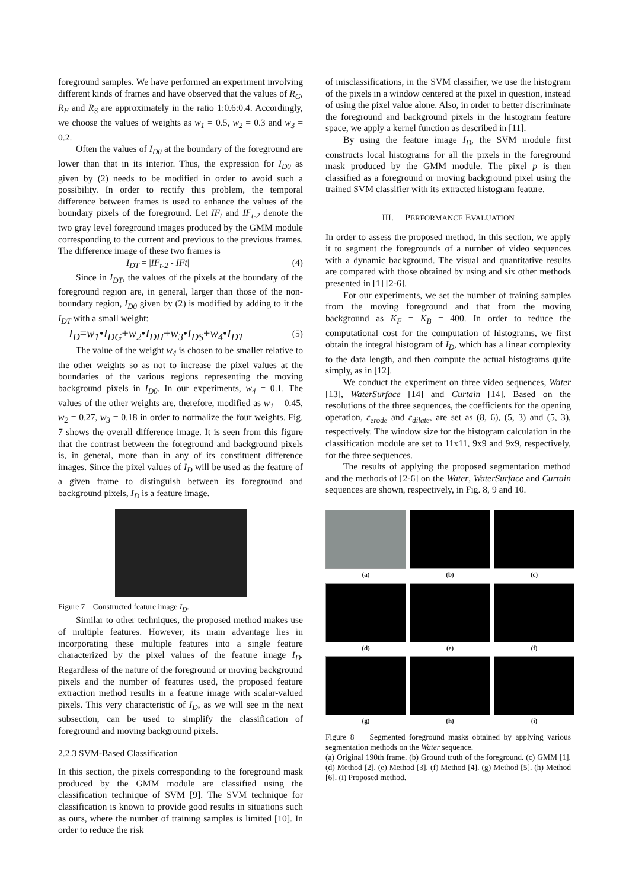foreground samples. We have performed an experiment involving different kinds of frames and have observed that the values of R<sub>G</sub>, R<sub>F</sub> and R<sub>S</sub> are approximately in the ratio 1:0.6:0.4. Accordingly, we choose the values of weights as w<sub>1</sub> = 0.5, w<sub>2</sub> = 0.3 and w<sub>3</sub> = 0.2.
Often the values of I<sub>D0</sub> at the boundary of the foreground are lower than that in its interior. Thus, the expression for I<sub>D0</sub> as given by (2) needs to be modified in order to avoid such a possibility. In order to rectify this problem, the temporal difference between frames is used to enhance the values of the boundary pixels of the foreground. Let IF<sub>t</sub> and IF<sub>t-2</sub> denote the two gray level foreground images produced by the GMM module corresponding to the current and previous to the previous frames. The difference image of these two frames is
I<sub>DT</sub> = |IF<sub>t-2</sub> - IFt| (4)
Since in I<sub>DT</sub>, the values of the pixels at the boundary of the foreground region are, in general, larger than those of the non-boundary region, I<sub>D0</sub> given by (2) is modified by adding to it the I<sub>DT</sub> with a small weight:
I<sub>D</sub>=w<sub>1</sub>•I<sub>DG</sub>+w<sub>2</sub>•I<sub>DH</sub>+w<sub>3</sub>•I<sub>DS</sub>+w<sub>4</sub>•I<sub>DT</sub> (5)
The value of the weight w<sub>4</sub> is chosen to be smaller relative to the other weights so as not to increase the pixel values at the boundaries of the various regions representing the moving background pixels in I<sub>D0</sub>. In our experiments, w<sub>4</sub> = 0.1. The values of the other weights are, therefore, modified as w<sub>1</sub> = 0.45, w<sub>2</sub> = 0.27, w<sub>3</sub> = 0.18 in order to normalize the four weights. Fig. 7 shows the overall difference image. It is seen from this figure that the contrast between the foreground and background pixels is, in general, more than in any of its constituent difference images. Since the pixel values of I<sub>D</sub> will be used as the feature of a given frame to distinguish between its foreground and background pixels, I<sub>D</sub> is a feature image.
Figure 7 Constructed feature image I<sub>D</sub>.
Similar to other techniques, the proposed method makes use of multiple features. However, its main advantage lies in incorporating these multiple features into a single feature characterized by the pixel values of the feature image I<sub>D</sub>. Regardless of the nature of the foreground or moving background pixels and the number of features used, the proposed feature extraction method results in a feature image with scalar-valued pixels. This very characteristic of I<sub>D</sub>, as we will see in the next subsection, can be used to simplify the classification of foreground and moving background pixels.
2.2.3 SVM-Based Classification
In this section, the pixels corresponding to the foreground mask produced by the GMM module are classified using the classification technique of SVM [9]. The SVM technique for classification is known to provide good results in situations such as ours, where the number of training samples is limited [10]. In order to reduce the risk
of misclassifications, in the SVM classifier, we use the histogram of the pixels in a window centered at the pixel in question, instead of using the pixel value alone. Also, in order to better discriminate the foreground and background pixels in the histogram feature space, we apply a kernel function as described in [11].
By using the feature image I<sub>D</sub>, the SVM module first constructs local histograms for all the pixels in the foreground mask produced by the GMM module. The pixel p is then classified as a foreground or moving background pixel using the trained SVM classifier with its extracted histogram feature.
III. PERFORMANCE EVALUATION
In order to assess the proposed method, in this section, we apply it to segment the foregrounds of a number of video sequences with a dynamic background. The visual and quantitative results are compared with those obtained by using and six other methods presented in [1] [2-6].
For our experiments, we set the number of training samples from the moving foreground and that from the moving background as K<sub>F</sub> = K<sub>B</sub> = 400. In order to reduce the computational cost for the computation of histograms, we first obtain the integral histogram of I<sub>D</sub>, which has a linear complexity to the data length, and then compute the actual histograms quite simply, as in [12].
We conduct the experiment on three video sequences, Water [13], WaterSurface [14] and Curtain [14]. Based on the resolutions of the three sequences, the coefficients for the opening operation, ε<sub>erode</sub> and ε<sub>dilate</sub>, are set as (8, 6), (5, 3) and (5, 3), respectively. The window size for the histogram calculation in the classification module are set to 11x11, 9x9 and 9x9, respectively, for the three sequences.
The results of applying the proposed segmentation method and the methods of [2-6] on the Water, WaterSurface and Curtain sequences are shown, respectively, in Fig. 8, 9 and 10.
(a)
(b)
(c)
(d)
(e)
(f)
(g)
(h)
(i)
Figure 8 Segmented foreground masks obtained by applying various segmentation methods on the Water sequence.
(a) Original 190th frame. (b) Ground truth of the foreground. (c) GMM [1]. (d) Method [2]. (e) Method [3]. (f) Method [4]. (g) Method [5]. (h) Method [6]. (i) Proposed method.